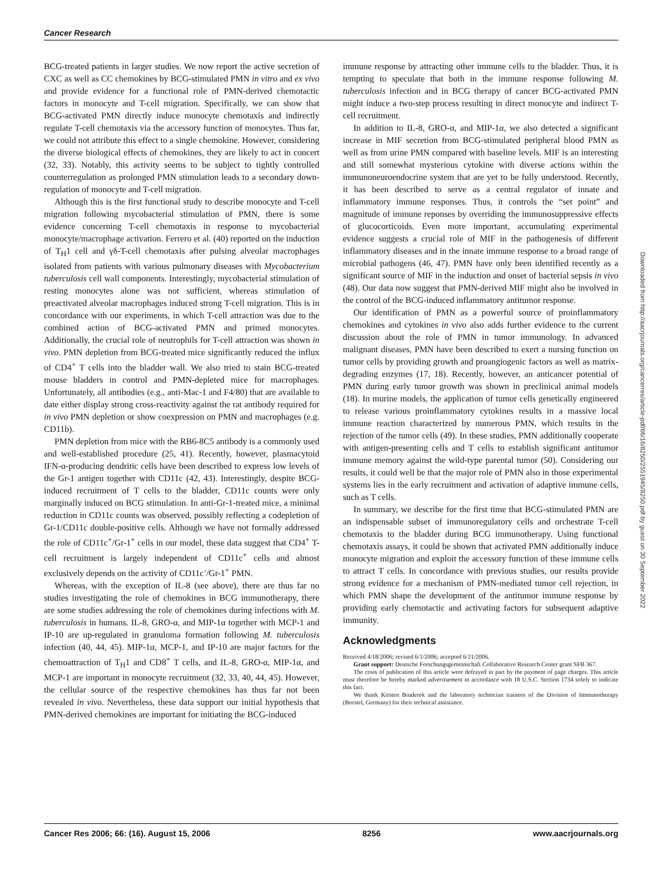Cancer Research
BCG-treated patients in larger studies. We now report the active secretion of CXC as well as CC chemokines by BCG-stimulated PMN in vitro and ex vivo and provide evidence for a functional role of PMN-derived chemotactic factors in monocyte and T-cell migration. Specifically, we can show that BCG-activated PMN directly induce monocyte chemotaxis and indirectly regulate T-cell chemotaxis via the accessory function of monocytes. Thus far, we could not attribute this effect to a single chemokine. However, considering the diverse biological effects of chemokines, they are likely to act in concert (32, 33). Notably, this activity seems to be subject to tightly controlled counterregulation as prolonged PMN stimulation leads to a secondary down-regulation of monocyte and T-cell migration.
Although this is the first functional study to describe monocyte and T-cell migration following mycobacterial stimulation of PMN, there is some evidence concerning T-cell chemotaxis in response to mycobacterial monocyte/macrophage activation. Ferrero et al. (40) reported on the induction of T<sub>H</sub>1 cell and γδ-T-cell chemotaxis after pulsing alveolar macrophages isolated from patients with various pulmonary diseases with Mycobacterium tuberculosis cell wall components. Interestingly, mycobacterial stimulation of resting monocytes alone was not sufficient, whereas stimulation of preactivated alveolar macrophages induced strong T-cell migration. This is in concordance with our experiments, in which T-cell attraction was due to the combined action of BCG-activated PMN and primed monocytes. Additionally, the crucial role of neutrophils for T-cell attraction was shown in vivo. PMN depletion from BCG-treated mice significantly reduced the influx of CD4<sup>+</sup> T cells into the bladder wall. We also tried to stain BCG-treated mouse bladders in control and PMN-depleted mice for macrophages. Unfortunately, all antibodies (e.g., anti-Mac-1 and F4/80) that are available to date either display strong cross-reactivity against the rat antibody required for in vivo PMN depletion or show coexpression on PMN and macrophages (e.g. CD11b).
PMN depletion from mice with the RB6-8C5 antibody is a commonly used and well-established procedure (25, 41). Recently, however, plasmacytoid IFN-α-producing dendritic cells have been described to express low levels of the Gr-1 antigen together with CD11c (42, 43). Interestingly, despite BCG-induced recruitment of T cells to the bladder, CD11c counts were only marginally induced on BCG stimulation. In anti-Gr-1-treated mice, a minimal reduction in CD11c counts was observed, possibly reflecting a codepletion of Gr-1/CD11c double-positive cells. Although we have not formally addressed the role of CD11c<sup>+</sup>/Gr-1<sup>+</sup> cells in our model, these data suggest that CD4<sup>+</sup> T-cell recruitment is largely independent of CD11c<sup>+</sup> cells and almost exclusively depends on the activity of CD11c<sup>-</sup>/Gr-1<sup>+</sup> PMN.
Whereas, with the exception of IL-8 (see above), there are thus far no studies investigating the role of chemokines in BCG immunotherapy, there are some studies addressing the role of chemokines during infections with M. tuberculosis in humans. IL-8, GRO-α, and MIP-1α together with MCP-1 and IP-10 are up-regulated in granuloma formation following M. tuberculosis infection (40, 44, 45). MIP-1α, MCP-1, and IP-10 are major factors for the chemoattraction of T<sub>H</sub>1 and CD8<sup>+</sup> T cells, and IL-8, GRO-α, MIP-1α, and MCP-1 are important in monocyte recruitment (32, 33, 40, 44, 45). However, the cellular source of the respective chemokines has thus far not been revealed in vivo. Nevertheless, these data support our initial hypothesis that PMN-derived chemokines are important for initiating the BCG-induced
immune response by attracting other immune cells to the bladder. Thus, it is tempting to speculate that both in the immune response following M. tuberculosis infection and in BCG therapy of cancer BCG-activated PMN might induce a two-step process resulting in direct monocyte and indirect T-cell recruitment.
In addition to IL-8, GRO-α, and MIP-1α, we also detected a significant increase in MIF secretion from BCG-stimulated peripheral blood PMN as well as from urine PMN compared with baseline levels. MIF is an interesting and still somewhat mysterious cytokine with diverse actions within the immunoneuroendocrine system that are yet to be fully understood. Recently, it has been described to serve as a central regulator of innate and inflammatory immune responses. Thus, it controls the “set point” and magnitude of immune reponses by overriding the immunosuppressive effects of glucocorticoids. Even more important, accumulating experimental evidence suggests a crucial role of MIF in the pathogenesis of different inflammatory diseases and in the innate immune response to a broad range of microbial pathogens (46, 47). PMN have only been identified recently as a significant source of MIF in the induction and onset of bacterial sepsis in vivo (48). Our data now suggest that PMN-derived MIF might also be involved in the control of the BCG-induced inflammatory antitumor response.
Our identification of PMN as a powerful source of proinflammatory chemokines and cytokines in vivo also adds further evidence to the current discussion about the role of PMN in tumor immunology. In advanced malignant diseases, PMN have been described to exert a nursing function on tumor cells by providing growth and proangiogenic factors as well as matrix-degrading enzymes (17, 18). Recently, however, an anticancer potential of PMN during early tumor growth was shown in preclinical animal models (18). In murine models, the application of tumor cells genetically engineered to release various proinflammatory cytokines results in a massive local immune reaction characterized by numerous PMN, which results in the rejection of the tumor cells (49). In these studies, PMN additionally cooperate with antigen-presenting cells and T cells to establish significant antitumor immune memory against the wild-type parental tumor (50). Considering our results, it could well be that the major role of PMN also in those experimental systems lies in the early recruitment and activation of adaptive immune cells, such as T cells.
In summary, we describe for the first time that BCG-stimulated PMN are an indispensable subset of immunoregulatory cells and orchestrate T-cell chemotaxis to the bladder during BCG immunotherapy. Using functional chemotaxis assays, it could be shown that activated PMN additionally induce monocyte migration and exploit the accessory function of these immune cells to attract T cells. In concordance with previous studies, our results provide strong evidence for a mechanism of PMN-mediated tumor cell rejection, in which PMN shape the development of the antitumor immune response by providing early chemotactic and activating factors for subsequent adaptive immunity.
Acknowledgments
Received 4/18/2006; revised 6/1/2006; accepted 6/21/2006.
Grant support: Deutsche Forschungsgemeinschaft Collaborative Research Center grant SFB 367.
The costs of publication of this article were defrayed in part by the payment of page charges. This article must therefore be hereby marked advertisement in accordance with 18 U.S.C. Section 1734 solely to indicate this fact.
We thank Kirsten Bruderek and the laboratory technician trainees of the Division of Immunotherapy (Borstel, Germany) for their technical assistance.
Downloaded from http://aacrjournals.org/cancerres/article-pdf/66/16/8250/2551945/8250.pdf by guest on 30 September 2022
Cancer Res 2006; 66: (16). August 15, 2006 8256 www.aacrjournals.org